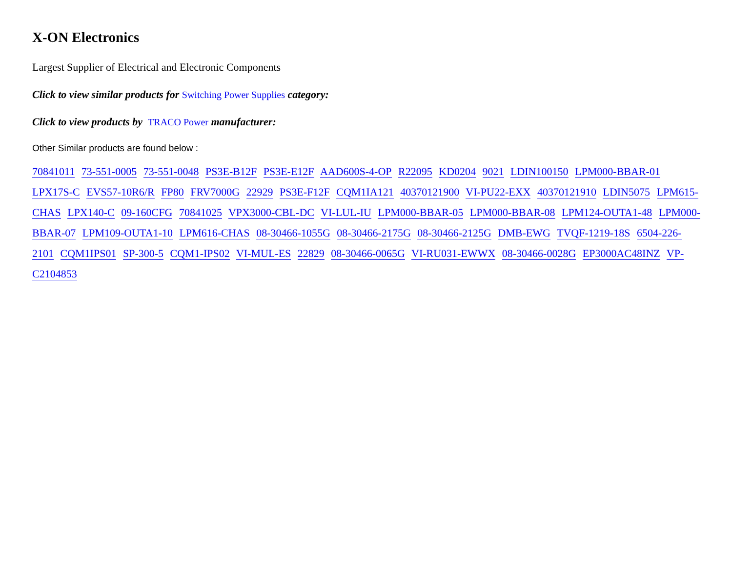X-ON Electronics
Largest Supplier of Electrical and Electronic Components
Click to view similar products for Switching Power Supplies category:
Click to view products by TRACO Power manufacturer:
Other Similar products are found below :
70841011 73-551-0005 73-551-0048 PS3E-B12F PS3E-E12F AAD600S-4-OP R22095 KD0204 9021 LDIN100150 LPM000-BBAR-01 LPX17S-C EVS57-10R6/R FP80 FRV7000G 22929 PS3E-F12F CQM1IA121 40370121900 VI-PU22-EXX 40370121910 LDIN5075 LPM615-CHAS LPX140-C 09-160CFG 70841025 VPX3000-CBL-DC VI-LUL-IU LPM000-BBAR-05 LPM000-BBAR-08 LPM124-OUTA1-48 LPM000-BBAR-07 LPM109-OUTA1-10 LPM616-CHAS 08-30466-1055G 08-30466-2175G 08-30466-2125G DMB-EWG TVQF-1219-18S 6504-226-2101 CQM1IPS01 SP-300-5 CQM1-IPS02 VI-MUL-ES 22829 08-30466-0065G VI-RU031-EWWX 08-30466-0028G EP3000AC48INZ VP-C2104853